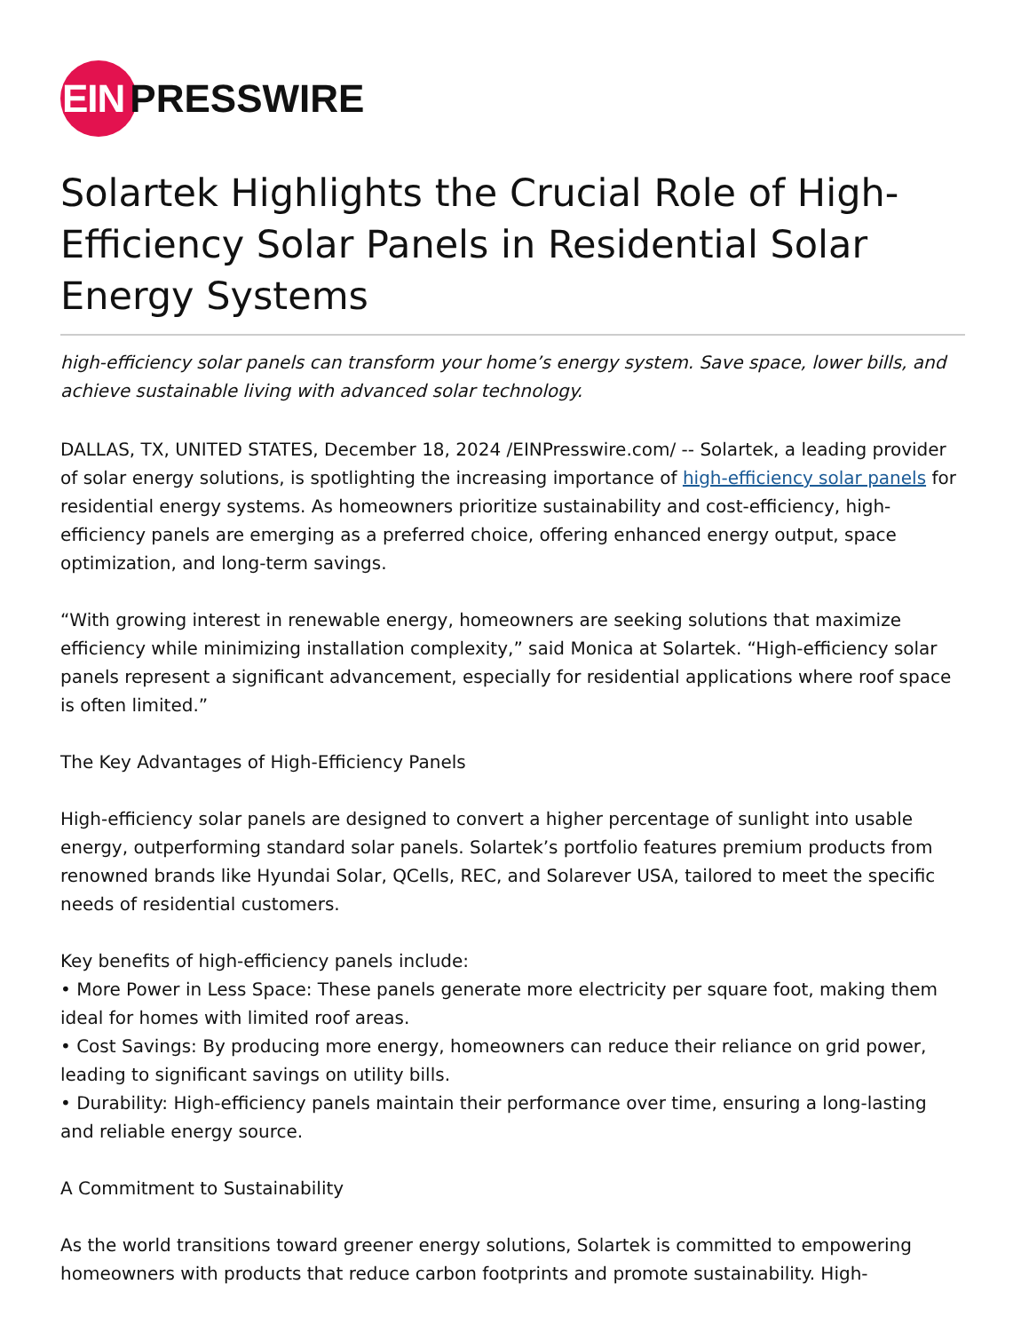EIN PRESSWIRE
Solartek Highlights the Crucial Role of High-Efficiency Solar Panels in Residential Solar Energy Systems
high-efficiency solar panels can transform your home’s energy system. Save space, lower bills, and achieve sustainable living with advanced solar technology.
DALLAS, TX, UNITED STATES, December 18, 2024 /EINPresswire.com/ -- Solartek, a leading provider of solar energy solutions, is spotlighting the increasing importance of high-efficiency solar panels for residential energy systems. As homeowners prioritize sustainability and cost-efficiency, high-efficiency panels are emerging as a preferred choice, offering enhanced energy output, space optimization, and long-term savings.
“With growing interest in renewable energy, homeowners are seeking solutions that maximize efficiency while minimizing installation complexity,” said Monica at Solartek. “High-efficiency solar panels represent a significant advancement, especially for residential applications where roof space is often limited.”
The Key Advantages of High-Efficiency Panels
High-efficiency solar panels are designed to convert a higher percentage of sunlight into usable energy, outperforming standard solar panels. Solartek’s portfolio features premium products from renowned brands like Hyundai Solar, QCells, REC, and Solarever USA, tailored to meet the specific needs of residential customers.
Key benefits of high-efficiency panels include:
• More Power in Less Space: These panels generate more electricity per square foot, making them ideal for homes with limited roof areas.
• Cost Savings: By producing more energy, homeowners can reduce their reliance on grid power, leading to significant savings on utility bills.
• Durability: High-efficiency panels maintain their performance over time, ensuring a long-lasting and reliable energy source.
A Commitment to Sustainability
As the world transitions toward greener energy solutions, Solartek is committed to empowering homeowners with products that reduce carbon footprints and promote sustainability. High-